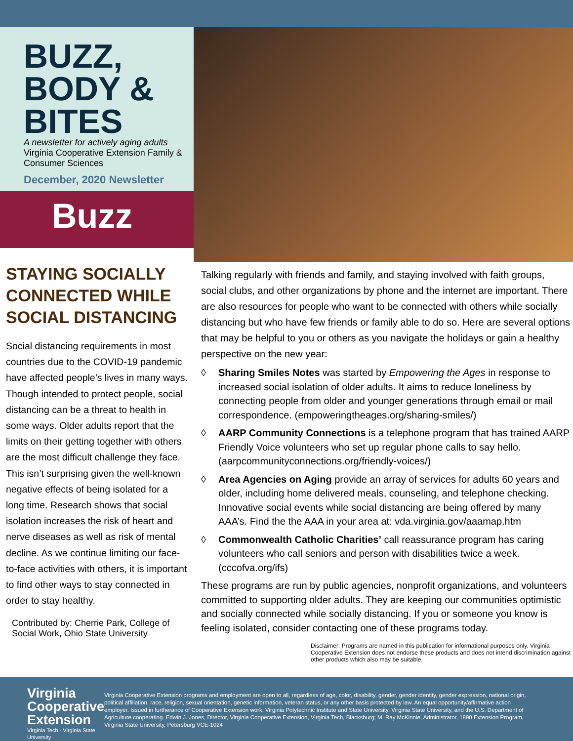BUZZ,
BODY &
BITES
A newsletter for actively aging adults
Virginia Cooperative Extension Family & Consumer Sciences
December, 2020 Newsletter
Buzz
STAYING SOCIALLY CONNECTED WHILE SOCIAL DISTANCING
Social distancing requirements in most countries due to the COVID-19 pandemic have affected people’s lives in many ways. Though intended to protect people, social distancing can be a threat to health in some ways. Older adults report that the limits on their getting together with others are the most difficult challenge they face. This isn’t surprising given the well-known negative effects of being isolated for a long time. Research shows that social isolation increases the risk of heart and nerve diseases as well as risk of mental decline. As we continue limiting our face-to-face activities with others, it is important to find other ways to stay connected in order to stay healthy.
Contributed by: Cherrie Park, College of Social Work, Ohio State University
Talking regularly with friends and family, and staying involved with faith groups, social clubs, and other organizations by phone and the internet are important. There are also resources for people who want to be connected with others while socially distancing but who have few friends or family able to do so. Here are several options that may be helpful to you or others as you navigate the holidays or gain a healthy perspective on the new year:
◊ Sharing Smiles Notes was started by Empowering the Ages in response to increased social isolation of older adults. It aims to reduce loneliness by connecting people from older and younger generations through email or mail correspondence. (empoweringtheages.org/sharing-smiles/)
◊ AARP Community Connections is a telephone program that has trained AARP Friendly Voice volunteers who set up regular phone calls to say hello. (aarpcommunityconnections.org/friendly-voices/)
◊ Area Agencies on Aging provide an array of services for adults 60 years and older, including home delivered meals, counseling, and telephone checking. Innovative social events while social distancing are being offered by many AAA’s. Find the the AAA in your area at: vda.virginia.gov/aaamap.htm
◊ Commonwealth Catholic Charities’ call reassurance program has caring volunteers who call seniors and person with disabilities twice a week. (cccofva.org/ifs)
These programs are run by public agencies, nonprofit organizations, and volunteers committed to supporting older adults. They are keeping our communities optimistic and socially connected while socially distancing. If you or someone you know is feeling isolated, consider contacting one of these programs today.
Disclaimer: Programs are named in this publication for informational purposes only. Virginia Cooperative Extension does not endorse these products and does not intend discrimination against other products which also may be suitable.
Virginia
Cooperative
Extension
Virginia Tech · Virginia State University
Virginia Cooperative Extension programs and employment are open to all, regardless of age, color, disability, gender, gender identity, gender expression, national origin, political affiliation, race, religion, sexual orientation, genetic information, veteran status, or any other basis protected by law. An equal opportunity/affirmative action employer. Issued in furtherance of Cooperative Extension work, Virginia Polytechnic Institute and State University, Virginia State University, and the U.S. Department of Agriculture cooperating. Edwin J. Jones, Director, Virginia Cooperative Extension, Virginia Tech, Blacksburg; M. Ray McKinnie, Administrator, 1890 Extension Program, Virginia State University, Petersburg VCE-1024